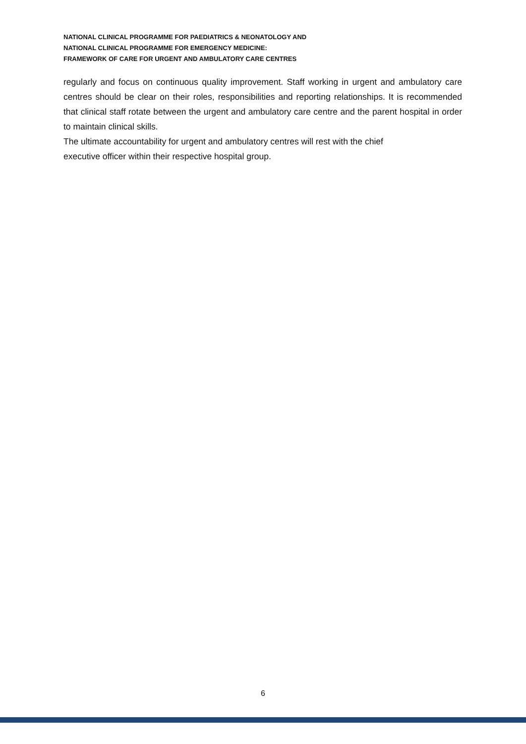NATIONAL CLINICAL PROGRAMME FOR PAEDIATRICS & NEONATOLOGY AND
NATIONAL CLINICAL PROGRAMME FOR EMERGENCY MEDICINE:
FRAMEWORK OF CARE FOR URGENT AND AMBULATORY CARE CENTRES
regularly and focus on continuous quality improvement. Staff working in urgent and ambulatory care centres should be clear on their roles, responsibilities and reporting relationships. It is recommended that clinical staff rotate between the urgent and ambulatory care centre and the parent hospital in order to maintain clinical skills.
The ultimate accountability for urgent and ambulatory centres will rest with the chief
executive officer within their respective hospital group.
6